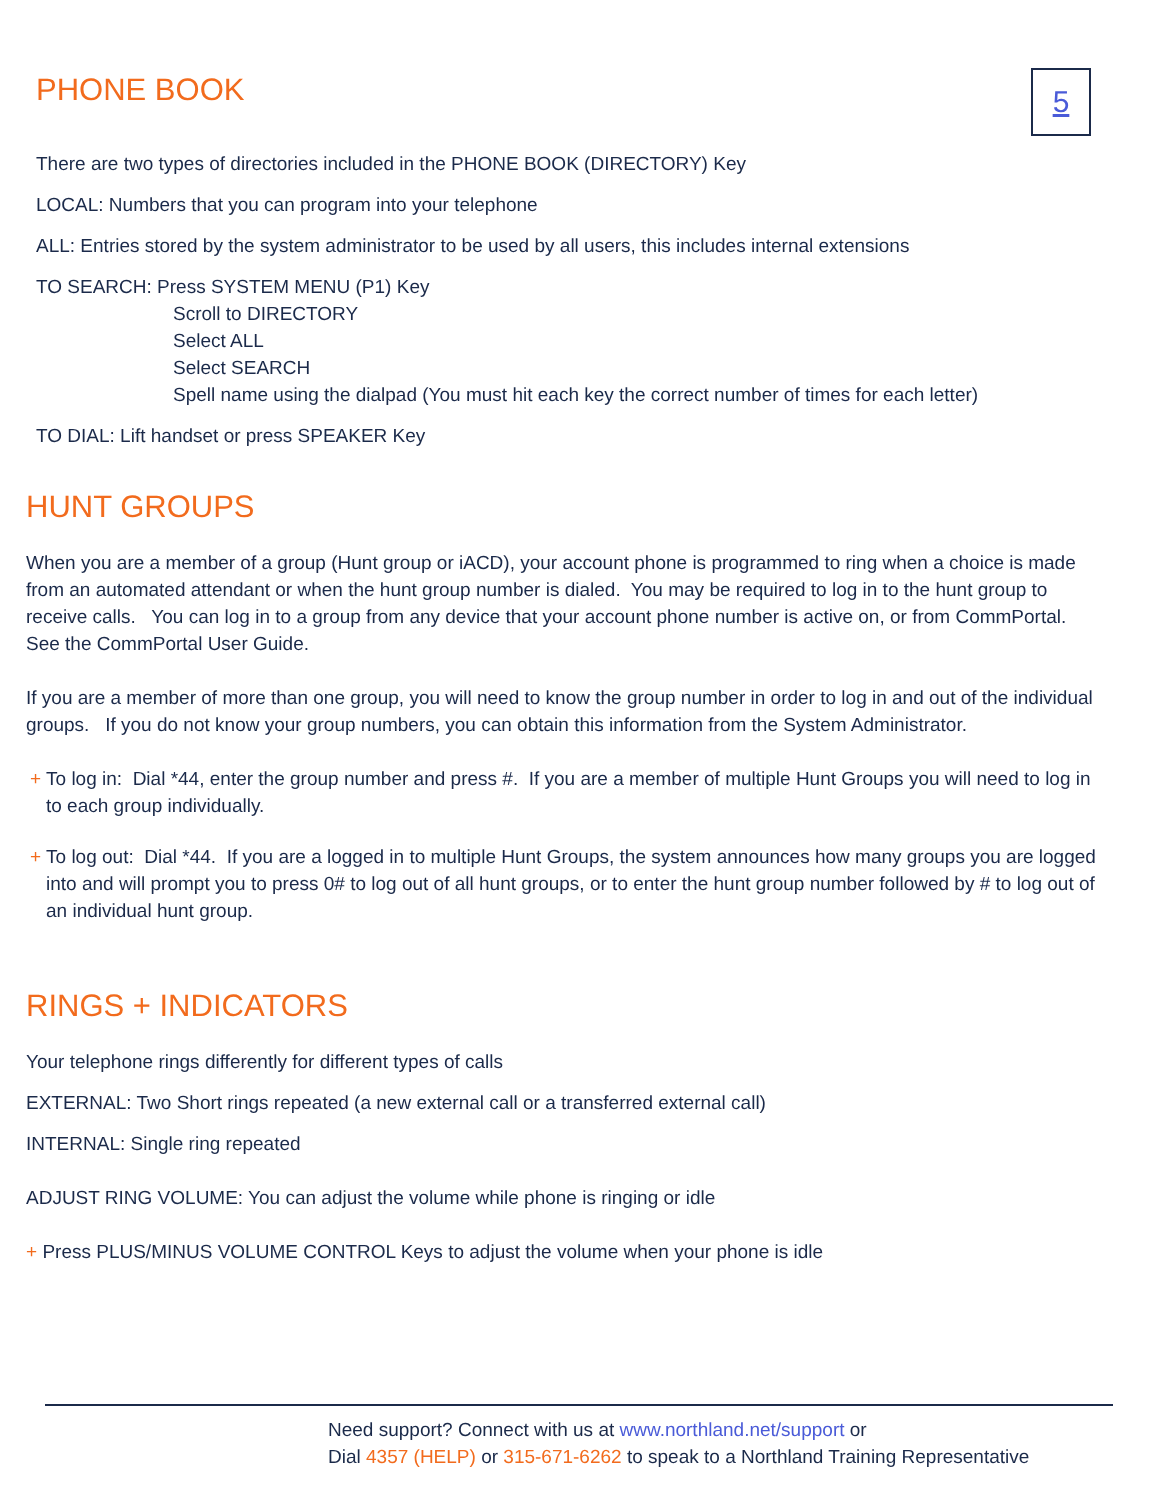5
PHONE BOOK
There are two types of directories included in the PHONE BOOK (DIRECTORY) Key
LOCAL: Numbers that you can program into your telephone
ALL: Entries stored by the system administrator to be used by all users, this includes internal extensions
TO SEARCH: Press SYSTEM MENU (P1) Key
Scroll to DIRECTORY
Select ALL
Select SEARCH
Spell name using the dialpad (You must hit each key the correct number of times for each letter)
TO DIAL: Lift handset or press SPEAKER Key
HUNT GROUPS
When you are a member of a group (Hunt group or iACD), your account phone is programmed to ring when a choice is made from an automated attendant or when the hunt group number is dialed. You may be required to log in to the hunt group to receive calls. You can log in to a group from any device that your account phone number is active on, or from CommPortal. See the CommPortal User Guide.
If you are a member of more than one group, you will need to know the group number in order to log in and out of the individual groups. If you do not know your group numbers, you can obtain this information from the System Administrator.
+ To log in: Dial *44, enter the group number and press #. If you are a member of multiple Hunt Groups you will need to log in to each group individually.
+ To log out: Dial *44. If you are a logged in to multiple Hunt Groups, the system announces how many groups you are logged into and will prompt you to press 0# to log out of all hunt groups, or to enter the hunt group number followed by # to log out of an individual hunt group.
RINGS + INDICATORS
Your telephone rings differently for different types of calls
EXTERNAL: Two Short rings repeated (a new external call or a transferred external call)
INTERNAL: Single ring repeated
ADJUST RING VOLUME: You can adjust the volume while phone is ringing or idle
+ Press PLUS/MINUS VOLUME CONTROL Keys to adjust the volume when your phone is idle
Need support? Connect with us at www.northland.net/support or
Dial 4357 (HELP) or 315-671-6262 to speak to a Northland Training Representative